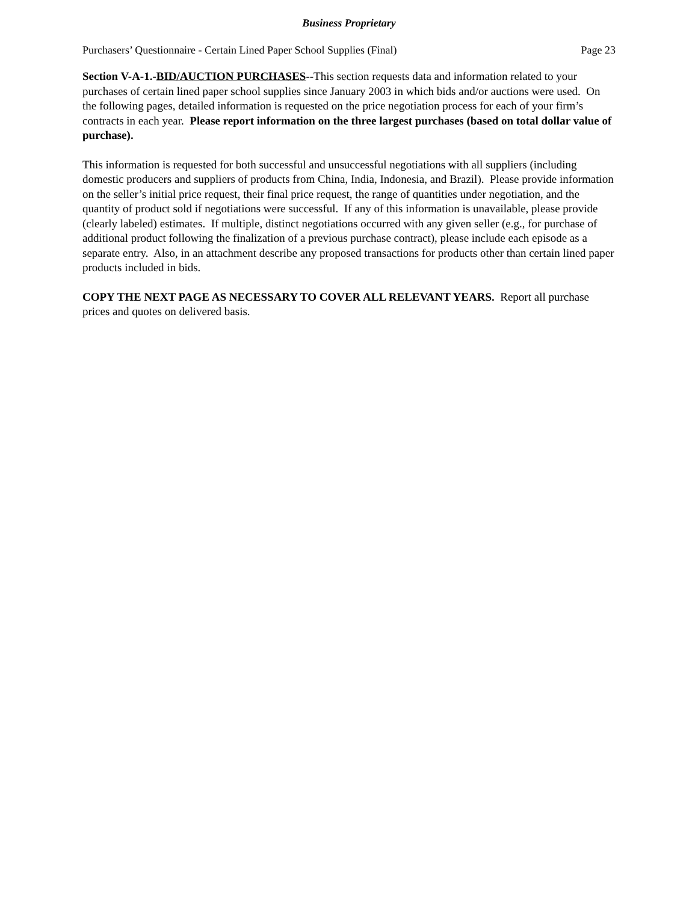Business Proprietary
Purchasers’ Questionnaire - Certain Lined Paper School Supplies (Final) Page 23
Section V-A-1.-BID/AUCTION PURCHASES--This section requests data and information related to your purchases of certain lined paper school supplies since January 2003 in which bids and/or auctions were used. On the following pages, detailed information is requested on the price negotiation process for each of your firm’s contracts in each year. Please report information on the three largest purchases (based on total dollar value of purchase).
This information is requested for both successful and unsuccessful negotiations with all suppliers (including domestic producers and suppliers of products from China, India, Indonesia, and Brazil). Please provide information on the seller’s initial price request, their final price request, the range of quantities under negotiation, and the quantity of product sold if negotiations were successful. If any of this information is unavailable, please provide (clearly labeled) estimates. If multiple, distinct negotiations occurred with any given seller (e.g., for purchase of additional product following the finalization of a previous purchase contract), please include each episode as a separate entry. Also, in an attachment describe any proposed transactions for products other than certain lined paper products included in bids.
COPY THE NEXT PAGE AS NECESSARY TO COVER ALL RELEVANT YEARS. Report all purchase prices and quotes on delivered basis.